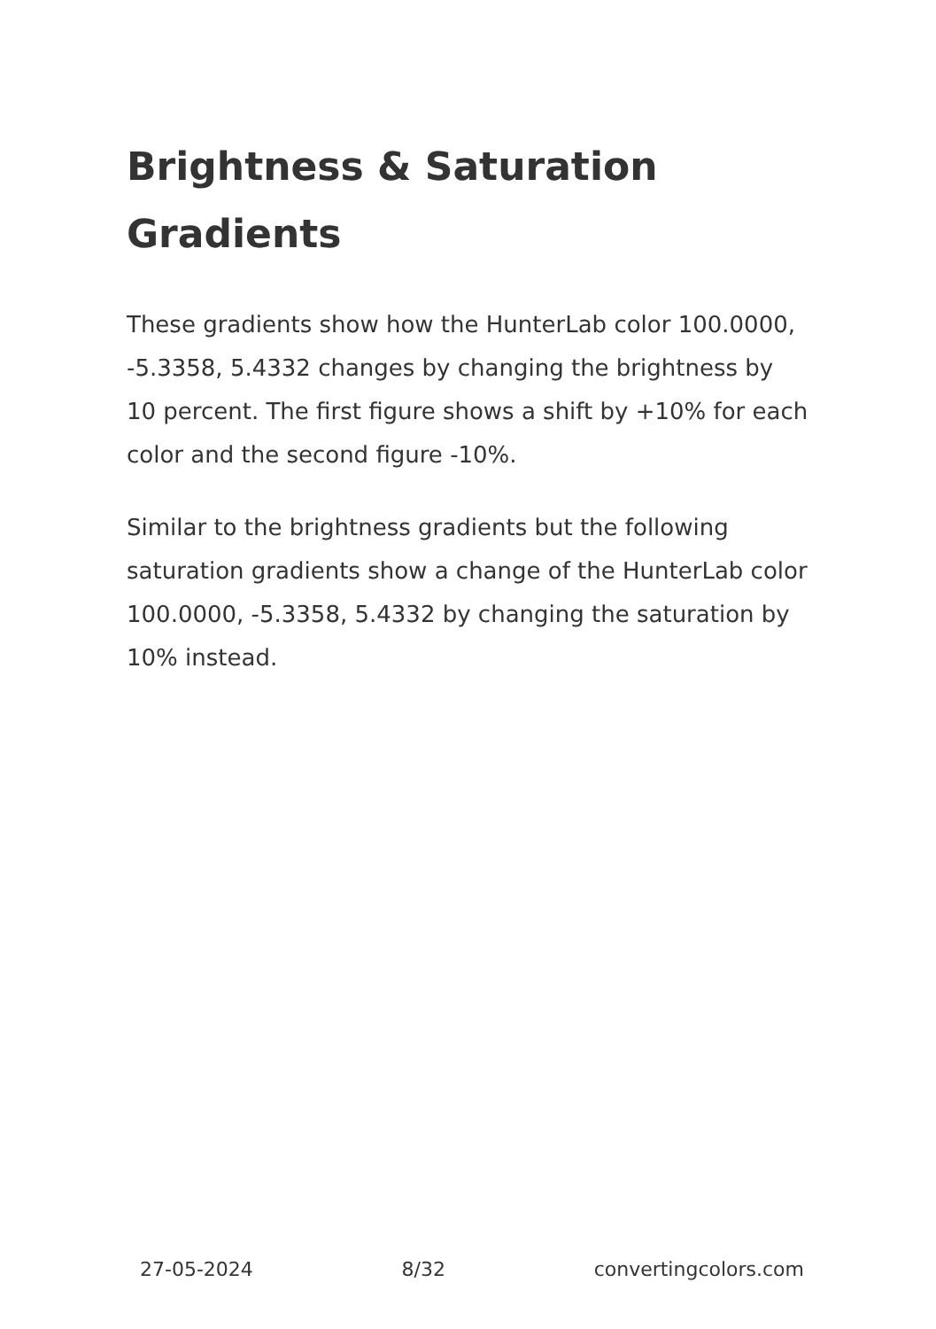Brightness & Saturation Gradients
These gradients show how the HunterLab color 100.0000, -5.3358, 5.4332 changes by changing the brightness by 10 percent. The first figure shows a shift by +10% for each color and the second figure -10%.
Similar to the brightness gradients but the following saturation gradients show a change of the HunterLab color 100.0000, -5.3358, 5.4332 by changing the saturation by 10% instead.
27-05-2024 8/32 convertingcolors.com